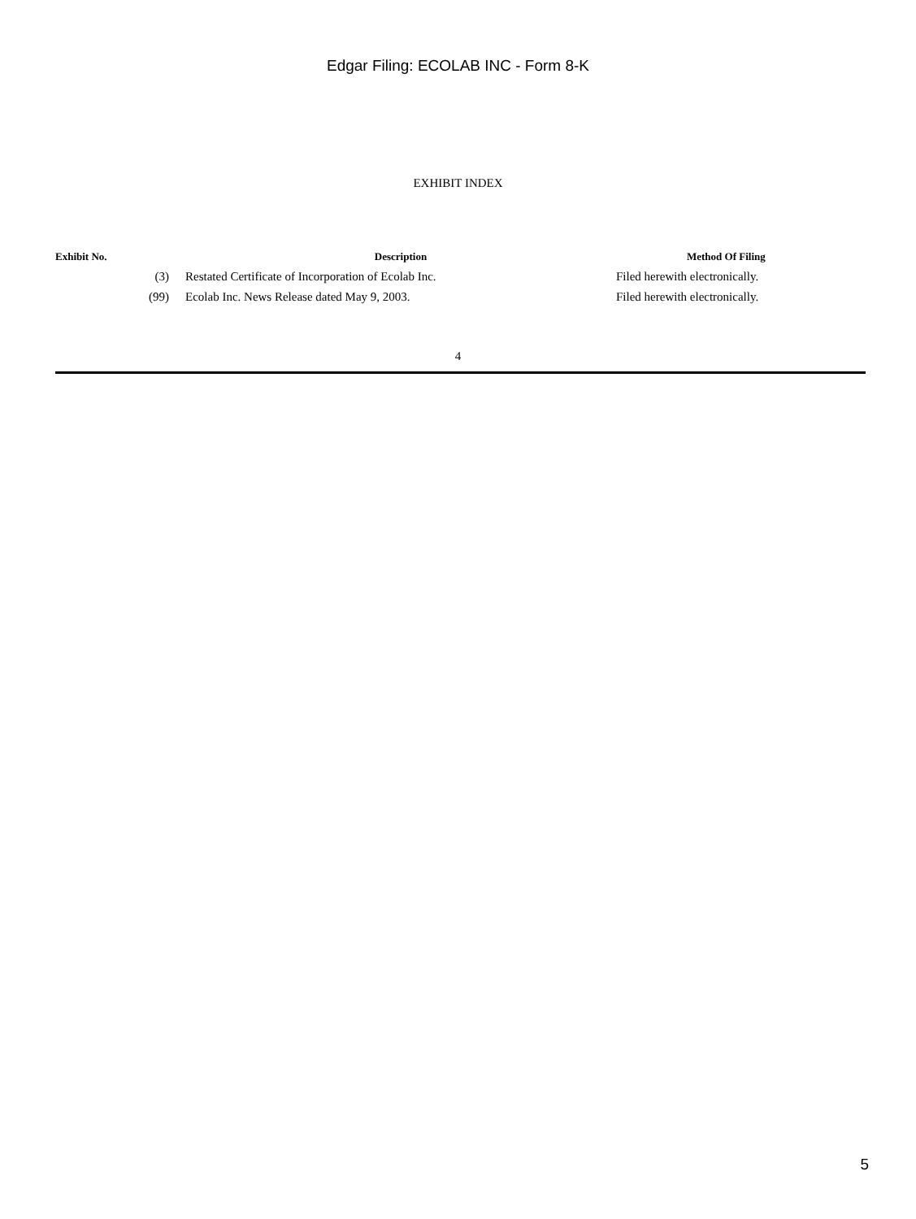Edgar Filing: ECOLAB INC - Form 8-K
EXHIBIT INDEX
| Exhibit No. | | Description | Method Of Filing |
| --- | --- | --- | --- |
| (3) | | Restated Certificate of Incorporation of Ecolab Inc. | Filed herewith electronically. |
| (99) | | Ecolab Inc. News Release dated May 9, 2003. | Filed herewith electronically. |
4
5